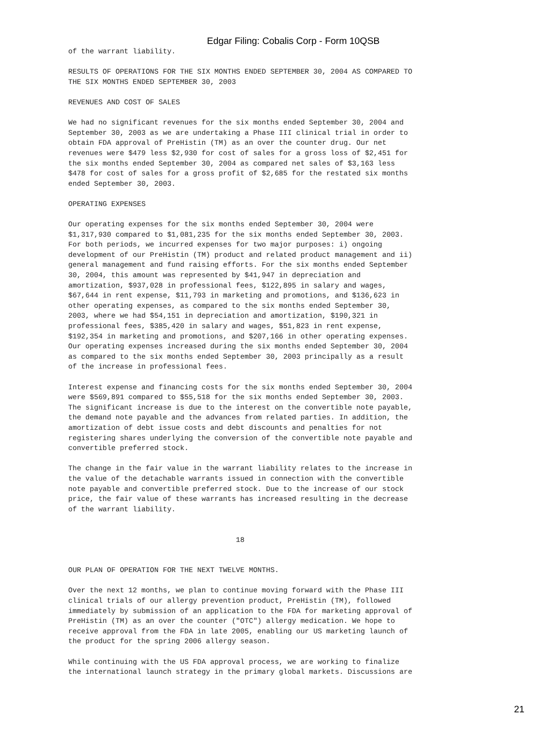Edgar Filing: Cobalis Corp - Form 10QSB
of the warrant liability.

RESULTS OF OPERATIONS FOR THE SIX MONTHS ENDED SEPTEMBER 30, 2004 AS COMPARED TO
THE SIX MONTHS ENDED SEPTEMBER 30, 2003

REVENUES AND COST OF SALES

We had no significant revenues for the six months ended September 30, 2004 and
September 30, 2003 as we are undertaking a Phase III clinical trial in order to
obtain FDA approval of PreHistin (TM) as an over the counter drug. Our net
revenues were $479 less $2,930 for cost of sales for a gross loss of $2,451 for
the six months ended September 30, 2004 as compared net sales of $3,163 less
$478 for cost of sales for a gross profit of $2,685 for the restated six months
ended September 30, 2003.

OPERATING EXPENSES

Our operating expenses for the six months ended September 30, 2004 were
$1,317,930 compared to $1,081,235 for the six months ended September 30, 2003.
For both periods, we incurred expenses for two major purposes: i) ongoing
development of our PreHistin (TM) product and related product management and ii)
general management and fund raising efforts. For the six months ended September
30, 2004, this amount was represented by $41,947 in depreciation and
amortization, $937,028 in professional fees, $122,895 in salary and wages,
$67,644 in rent expense, $11,793 in marketing and promotions, and $136,623 in
other operating expenses, as compared to the six months ended September 30,
2003, where we had $54,151 in depreciation and amortization, $190,321 in
professional fees, $385,420 in salary and wages, $51,823 in rent expense,
$192,354 in marketing and promotions, and $207,166 in other operating expenses.
Our operating expenses increased during the six months ended September 30, 2004
as compared to the six months ended September 30, 2003 principally as a result
of the increase in professional fees.

Interest expense and financing costs for the six months ended September 30, 2004
were $569,891 compared to $55,518 for the six months ended September 30, 2003.
The significant increase is due to the interest on the convertible note payable,
the demand note payable and the advances from related parties. In addition, the
amortization of debt issue costs and debt discounts and penalties for not
registering shares underlying the conversion of the convertible note payable and
convertible preferred stock.

The change in the fair value in the warrant liability relates to the increase in
the value of the detachable warrants issued in connection with the convertible
note payable and convertible preferred stock. Due to the increase of our stock
price, the fair value of these warrants has increased resulting in the decrease
of the warrant liability.


                                       18


OUR PLAN OF OPERATION FOR THE NEXT TWELVE MONTHS.

Over the next 12 months, we plan to continue moving forward with the Phase III
clinical trials of our allergy prevention product, PreHistin (TM), followed
immediately by submission of an application to the FDA for marketing approval of
PreHistin (TM) as an over the counter ("OTC") allergy medication. We hope to
receive approval from the FDA in late 2005, enabling our US marketing launch of
the product for the spring 2006 allergy season.

While continuing with the US FDA approval process, we are working to finalize
the international launch strategy in the primary global markets. Discussions are
21